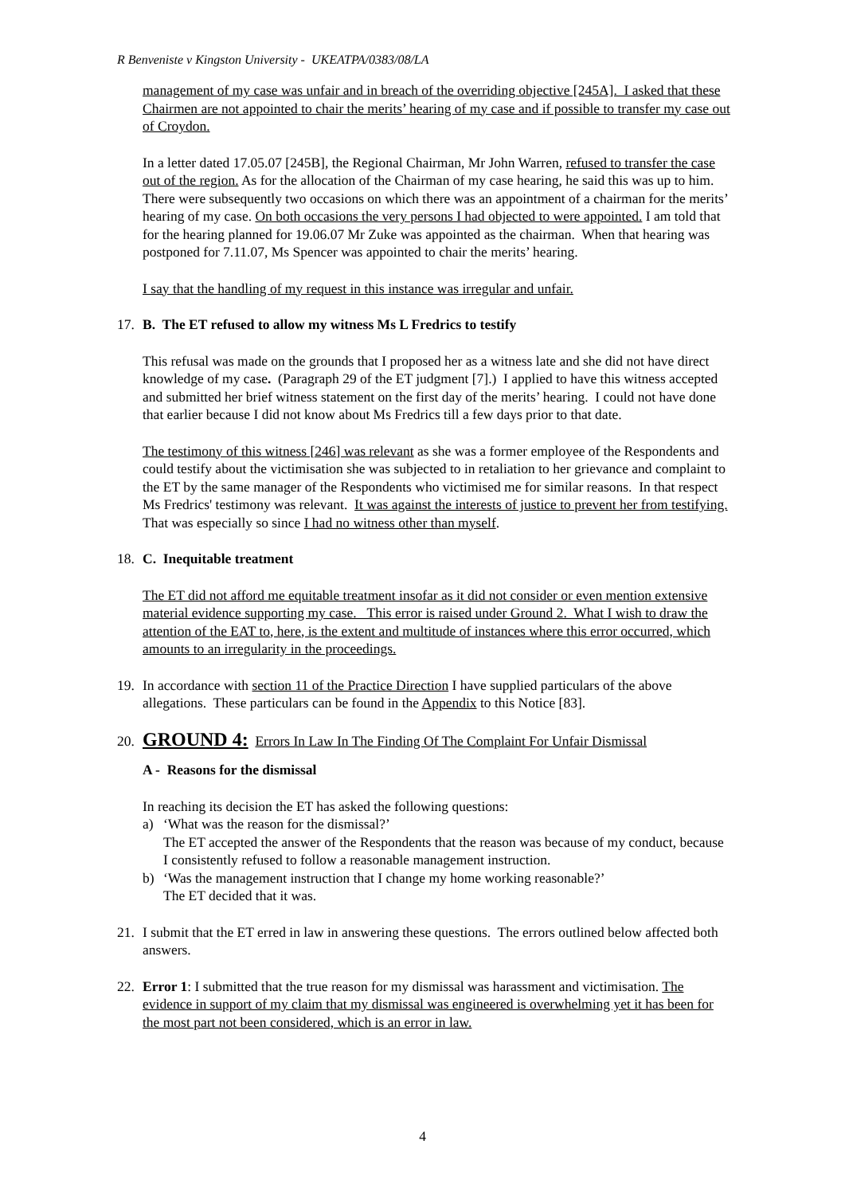R Benveniste v Kingston University - UKEATPA/0383/08/LA
management of my case was unfair and in breach of the overriding objective [245A]. I asked that these Chairmen are not appointed to chair the merits’ hearing of my case and if possible to transfer my case out of Croydon.
In a letter dated 17.05.07 [245B], the Regional Chairman, Mr John Warren, refused to transfer the case out of the region. As for the allocation of the Chairman of my case hearing, he said this was up to him. There were subsequently two occasions on which there was an appointment of a chairman for the merits’ hearing of my case. On both occasions the very persons I had objected to were appointed. I am told that for the hearing planned for 19.06.07 Mr Zuke was appointed as the chairman. When that hearing was postponed for 7.11.07, Ms Spencer was appointed to chair the merits’ hearing.
I say that the handling of my request in this instance was irregular and unfair.
17. B. The ET refused to allow my witness Ms L Fredrics to testify
This refusal was made on the grounds that I proposed her as a witness late and she did not have direct knowledge of my case. (Paragraph 29 of the ET judgment [7].) I applied to have this witness accepted and submitted her brief witness statement on the first day of the merits’ hearing. I could not have done that earlier because I did not know about Ms Fredrics till a few days prior to that date.
The testimony of this witness [246] was relevant as she was a former employee of the Respondents and could testify about the victimisation she was subjected to in retaliation to her grievance and complaint to the ET by the same manager of the Respondents who victimised me for similar reasons. In that respect Ms Fredrics' testimony was relevant. It was against the interests of justice to prevent her from testifying. That was especially so since I had no witness other than myself.
18. C. Inequitable treatment
The ET did not afford me equitable treatment insofar as it did not consider or even mention extensive material evidence supporting my case. This error is raised under Ground 2. What I wish to draw the attention of the EAT to, here, is the extent and multitude of instances where this error occurred, which amounts to an irregularity in the proceedings.
19. In accordance with section 11 of the Practice Direction I have supplied particulars of the above allegations. These particulars can be found in the Appendix to this Notice [83].
20.
GROUND 4: Errors In Law In The Finding Of The Complaint For Unfair Dismissal
A - Reasons for the dismissal
In reaching its decision the ET has asked the following questions:
a) ‘What was the reason for the dismissal?’
The ET accepted the answer of the Respondents that the reason was because of my conduct, because I consistently refused to follow a reasonable management instruction.
b) ‘Was the management instruction that I change my home working reasonable?’
The ET decided that it was.
21. I submit that the ET erred in law in answering these questions. The errors outlined below affected both answers.
22. Error 1: I submitted that the true reason for my dismissal was harassment and victimisation. The evidence in support of my claim that my dismissal was engineered is overwhelming yet it has been for the most part not been considered, which is an error in law.
4